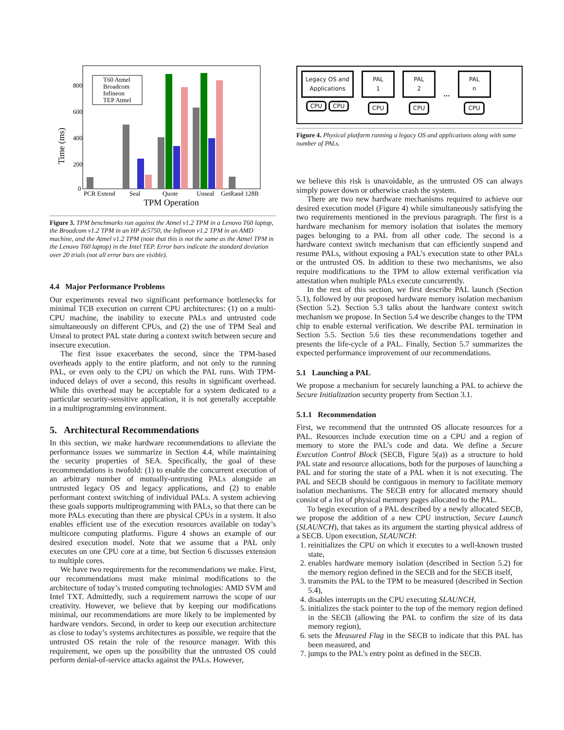800
600
400
200
0
Time (ms)
T60 Atmel
Broadcom
Infineon
TEP Atmel
PCR Extend
Seal
Quote
Unseal
GetRand 128B
TPM Operation
Figure 3. TPM benchmarks run against the Atmel v1.2 TPM in a Lenovo T60 laptop, the Broadcom v1.2 TPM in an HP dc5750, the Infineon v1.2 TPM in an AMD machine, and the Atmel v1.2 TPM (note that this is not the same as the Atmel TPM in the Lenovo T60 laptop) in the Intel TEP. Error bars indicate the standard deviation over 20 trials (not all error bars are visible).
4.4 Major Performance Problems
Our experiments reveal two significant performance bottlenecks for minimal TCB execution on current CPU architectures: (1) on a multi-CPU machine, the inability to execute PALs and untrusted code simultaneously on different CPUs, and (2) the use of TPM Seal and Unseal to protect PAL state during a context switch between secure and insecure execution.
The first issue exacerbates the second, since the TPM-based overheads apply to the entire platform, and not only to the running PAL, or even only to the CPU on which the PAL runs. With TPM-induced delays of over a second, this results in significant overhead. While this overhead may be acceptable for a system dedicated to a particular security-sensitive application, it is not generally acceptable in a multiprogramming environment.
5. Architectural Recommendations
In this section, we make hardware recommendations to alleviate the performance issues we summarize in Section 4.4, while maintaining the security properties of SEA. Specifically, the goal of these recommendations is twofold: (1) to enable the concurrent execution of an arbitrary number of mutually-untrusting PALs alongside an untrusted legacy OS and legacy applications, and (2) to enable performant context switching of individual PALs. A system achieving these goals supports multiprogramming with PALs, so that there can be more PALs executing than there are physical CPUs in a system. It also enables efficient use of the execution resources available on today’s multicore computing platforms. Figure 4 shows an example of our desired execution model. Note that we assume that a PAL only executes on one CPU core at a time, but Section 6 discusses extension to multiple cores.
We have two requirements for the recommendations we make. First, our recommendations must make minimal modifications to the architecture of today’s trusted computing technologies: AMD SVM and Intel TXT. Admittedly, such a requirement narrows the scope of our creativity. However, we believe that by keeping our modifications minimal, our recommendations are more likely to be implemented by hardware vendors. Second, in order to keep our execution architecture as close to today’s systems architectures as possible, we require that the untrusted OS retain the role of the resource manager. With this requirement, we open up the possibility that the untrusted OS could perform denial-of-service attacks against the PALs. However,
Legacy OS and Applications
CPU CPU
PAL
1
CPU
PAL
2
CPU
...
PAL
n
CPU
Figure 4. Physical platform running a legacy OS and applications along with some number of PALs.
we believe this risk is unavoidable, as the untrusted OS can always simply power down or otherwise crash the system.
There are two new hardware mechanisms required to achieve our desired execution model (Figure 4) while simultaneously satisfying the two requirements mentioned in the previous paragraph. The first is a hardware mechanism for memory isolation that isolates the memory pages belonging to a PAL from all other code. The second is a hardware context switch mechanism that can efficiently suspend and resume PALs, without exposing a PAL’s execution state to other PALs or the untrusted OS. In addition to these two mechanisms, we also require modifications to the TPM to allow external verification via attestation when multiple PALs execute concurrently.
In the rest of this section, we first describe PAL launch (Section 5.1), followed by our proposed hardware memory isolation mechanism (Section 5.2). Section 5.3 talks about the hardware context switch mechanism we propose. In Section 5.4 we describe changes to the TPM chip to enable external verification. We describe PAL termination in Section 5.5. Section 5.6 ties these recommendations together and presents the life-cycle of a PAL. Finally, Section 5.7 summarizes the expected performance improvement of our recommendations.
5.1 Launching a PAL
We propose a mechanism for securely launching a PAL to achieve the Secure Initialization security property from Section 3.1.
5.1.1 Recommendation
First, we recommend that the untrusted OS allocate resources for a PAL. Resources include execution time on a CPU and a region of memory to store the PAL’s code and data. We define a Secure Execution Control Block (SECB, Figure 5(a)) as a structure to hold PAL state and resource allocations, both for the purposes of launching a PAL and for storing the state of a PAL when it is not executing. The PAL and SECB should be contiguous in memory to facilitate memory isolation mechanisms. The SECB entry for allocated memory should consist of a list of physical memory pages allocated to the PAL.
To begin execution of a PAL described by a newly allocated SECB, we propose the addition of a new CPU instruction, Secure Launch (SLAUNCH), that takes as its argument the starting physical address of a SECB. Upon execution, SLAUNCH:
1. reinitializes the CPU on which it executes to a well-known trusted state,
2. enables hardware memory isolation (described in Section 5.2) for the memory region defined in the SECB and for the SECB itself,
3. transmits the PAL to the TPM to be measured (described in Section 5.4),
4. disables interrupts on the CPU executing SLAUNCH,
5. initializes the stack pointer to the top of the memory region defined in the SECB (allowing the PAL to confirm the size of its data memory region),
6. sets the Measured Flag in the SECB to indicate that this PAL has been measured, and
7. jumps to the PAL’s entry point as defined in the SECB.